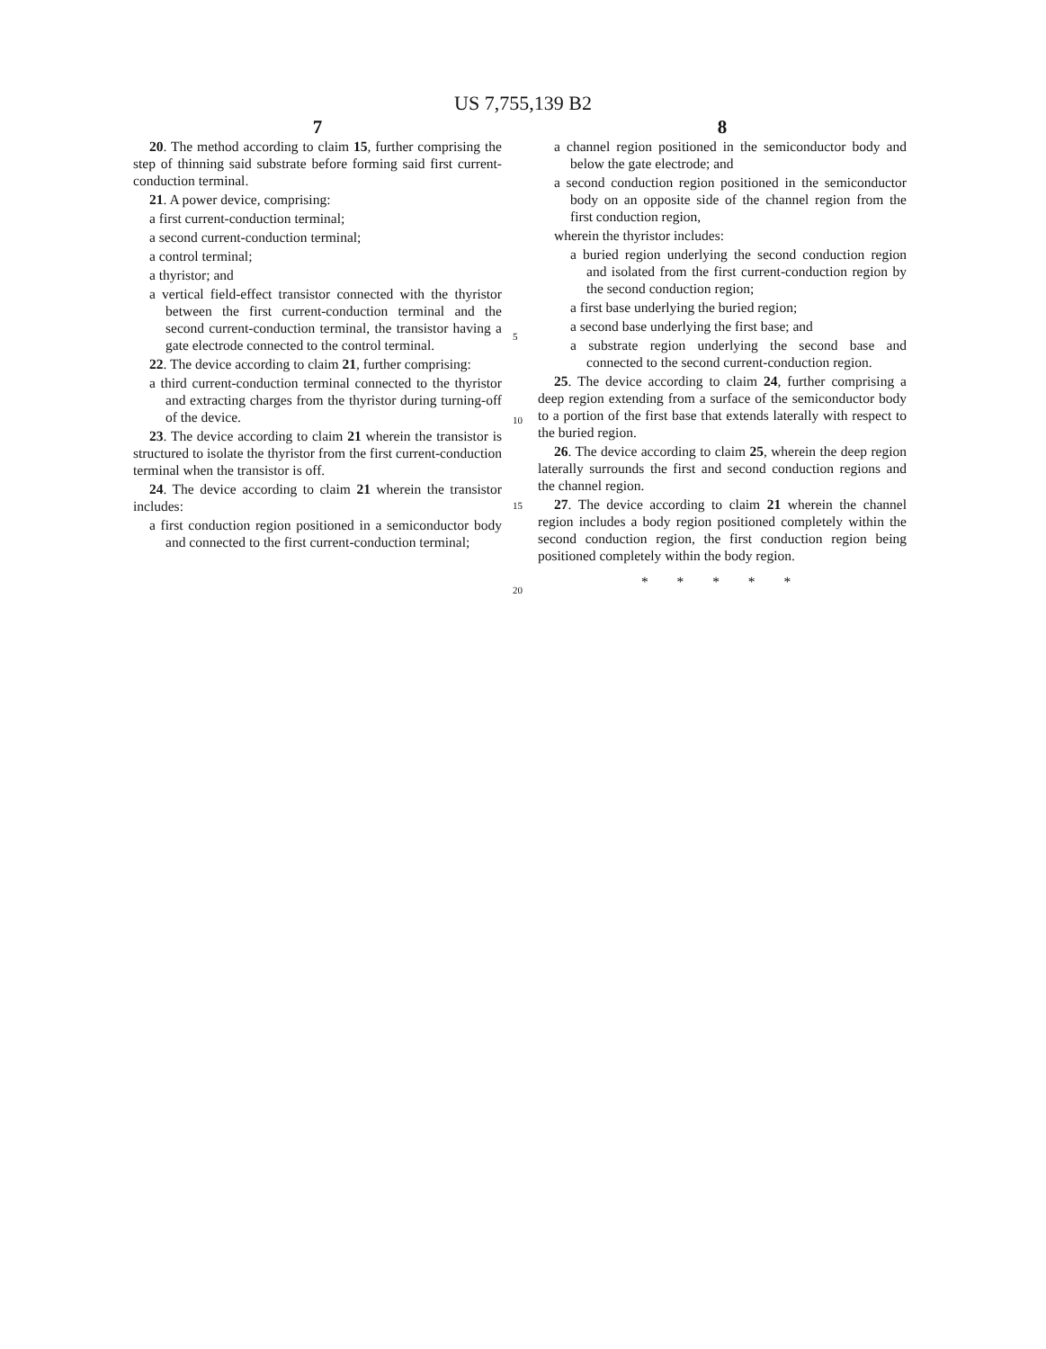US 7,755,139 B2
7
20. The method according to claim 15, further comprising the step of thinning said substrate before forming said first current-conduction terminal.
21. A power device, comprising:
a first current-conduction terminal;
a second current-conduction terminal;
a control terminal;
a thyristor; and
a vertical field-effect transistor connected with the thyristor between the first current-conduction terminal and the second current-conduction terminal, the transistor having a gate electrode connected to the control terminal.
22. The device according to claim 21, further comprising:
a third current-conduction terminal connected to the thyristor and extracting charges from the thyristor during turning-off of the device.
23. The device according to claim 21 wherein the transistor is structured to isolate the thyristor from the first current-conduction terminal when the transistor is off.
24. The device according to claim 21 wherein the transistor includes:
a first conduction region positioned in a semiconductor body and connected to the first current-conduction terminal;
5
10
15
20
8
a channel region positioned in the semiconductor body and below the gate electrode; and
a second conduction region positioned in the semiconductor body on an opposite side of the channel region from the first conduction region,
wherein the thyristor includes:
a buried region underlying the second conduction region and isolated from the first current-conduction region by the second conduction region;
a first base underlying the buried region;
a second base underlying the first base; and
a substrate region underlying the second base and connected to the second current-conduction region.
25. The device according to claim 24, further comprising a deep region extending from a surface of the semiconductor body to a portion of the first base that extends laterally with respect to the buried region.
26. The device according to claim 25, wherein the deep region laterally surrounds the first and second conduction regions and the channel region.
27. The device according to claim 21 wherein the channel region includes a body region positioned completely within the second conduction region, the first conduction region being positioned completely within the body region.
* * * * *